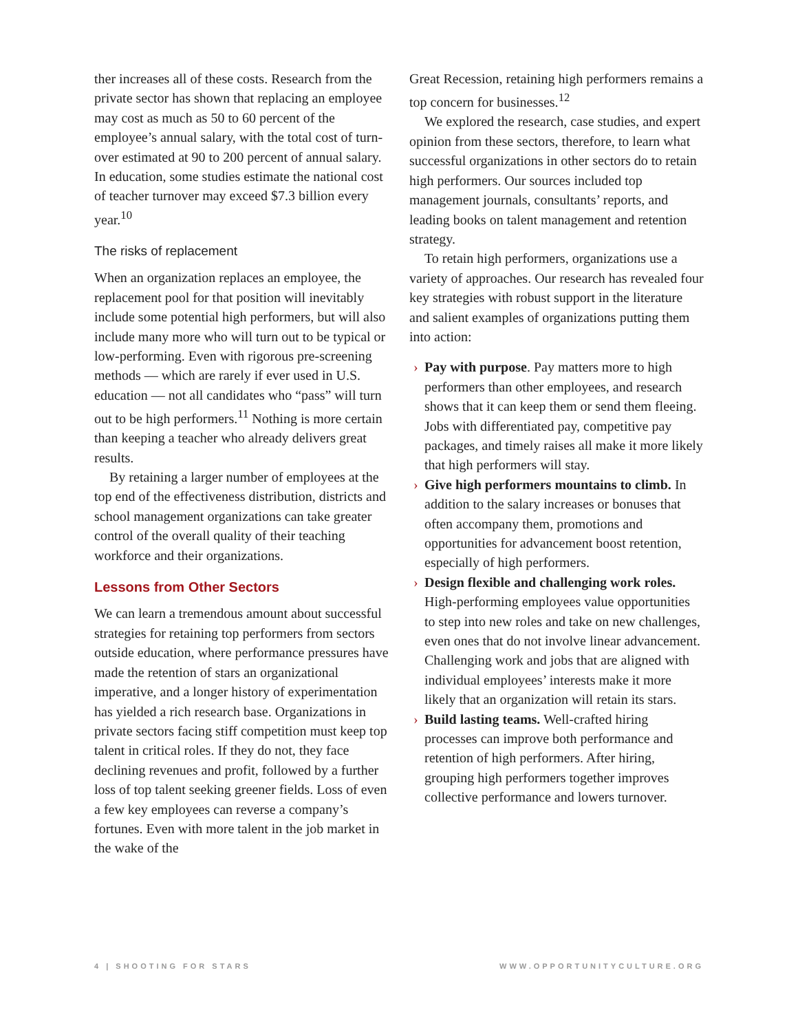ther increases all of these costs. Research from the private sector has shown that replacing an employee may cost as much as 50 to 60 percent of the employee’s annual salary, with the total cost of turn-over estimated at 90 to 200 percent of annual salary. In education, some studies estimate the national cost of teacher turnover may exceed $7.3 billion every year.<sup>10</sup>
The risks of replacement
When an organization replaces an employee, the replacement pool for that position will inevitably include some potential high performers, but will also include many more who will turn out to be typical or low-performing. Even with rigorous pre-screening methods — which are rarely if ever used in U.S. education — not all candidates who “pass” will turn out to be high performers.<sup>11</sup> Nothing is more certain than keeping a teacher who already delivers great results.
By retaining a larger number of employees at the top end of the effectiveness distribution, districts and school management organizations can take greater control of the overall quality of their teaching workforce and their organizations.
Lessons from Other Sectors
We can learn a tremendous amount about successful strategies for retaining top performers from sectors outside education, where performance pressures have made the retention of stars an organizational imperative, and a longer history of experimentation has yielded a rich research base. Organizations in private sectors facing stiff competition must keep top talent in critical roles. If they do not, they face declining revenues and profit, followed by a further loss of top talent seeking greener fields. Loss of even a few key employees can reverse a company’s fortunes. Even with more talent in the job market in the wake of the
Great Recession, retaining high performers remains a top concern for businesses.<sup>12</sup>
We explored the research, case studies, and expert opinion from these sectors, therefore, to learn what successful organizations in other sectors do to retain high performers. Our sources included top management journals, consultants’ reports, and leading books on talent management and retention strategy.
To retain high performers, organizations use a variety of approaches. Our research has revealed four key strategies with robust support in the literature and salient examples of organizations putting them into action:
› Pay with purpose. Pay matters more to high performers than other employees, and research shows that it can keep them or send them fleeing. Jobs with differentiated pay, competitive pay packages, and timely raises all make it more likely that high performers will stay.
› Give high performers mountains to climb. In addition to the salary increases or bonuses that often accompany them, promotions and opportunities for advancement boost retention, especially of high performers.
› Design flexible and challenging work roles. High-performing employees value opportunities to step into new roles and take on new challenges, even ones that do not involve linear advancement. Challenging work and jobs that are aligned with individual employees’ interests make it more likely that an organization will retain its stars.
› Build lasting teams. Well-crafted hiring processes can improve both performance and retention of high performers. After hiring, grouping high performers together improves collective performance and lowers turnover.
4 | SHOOTING FOR STARS WWW.OPPORTUNITYCULTURE.ORG